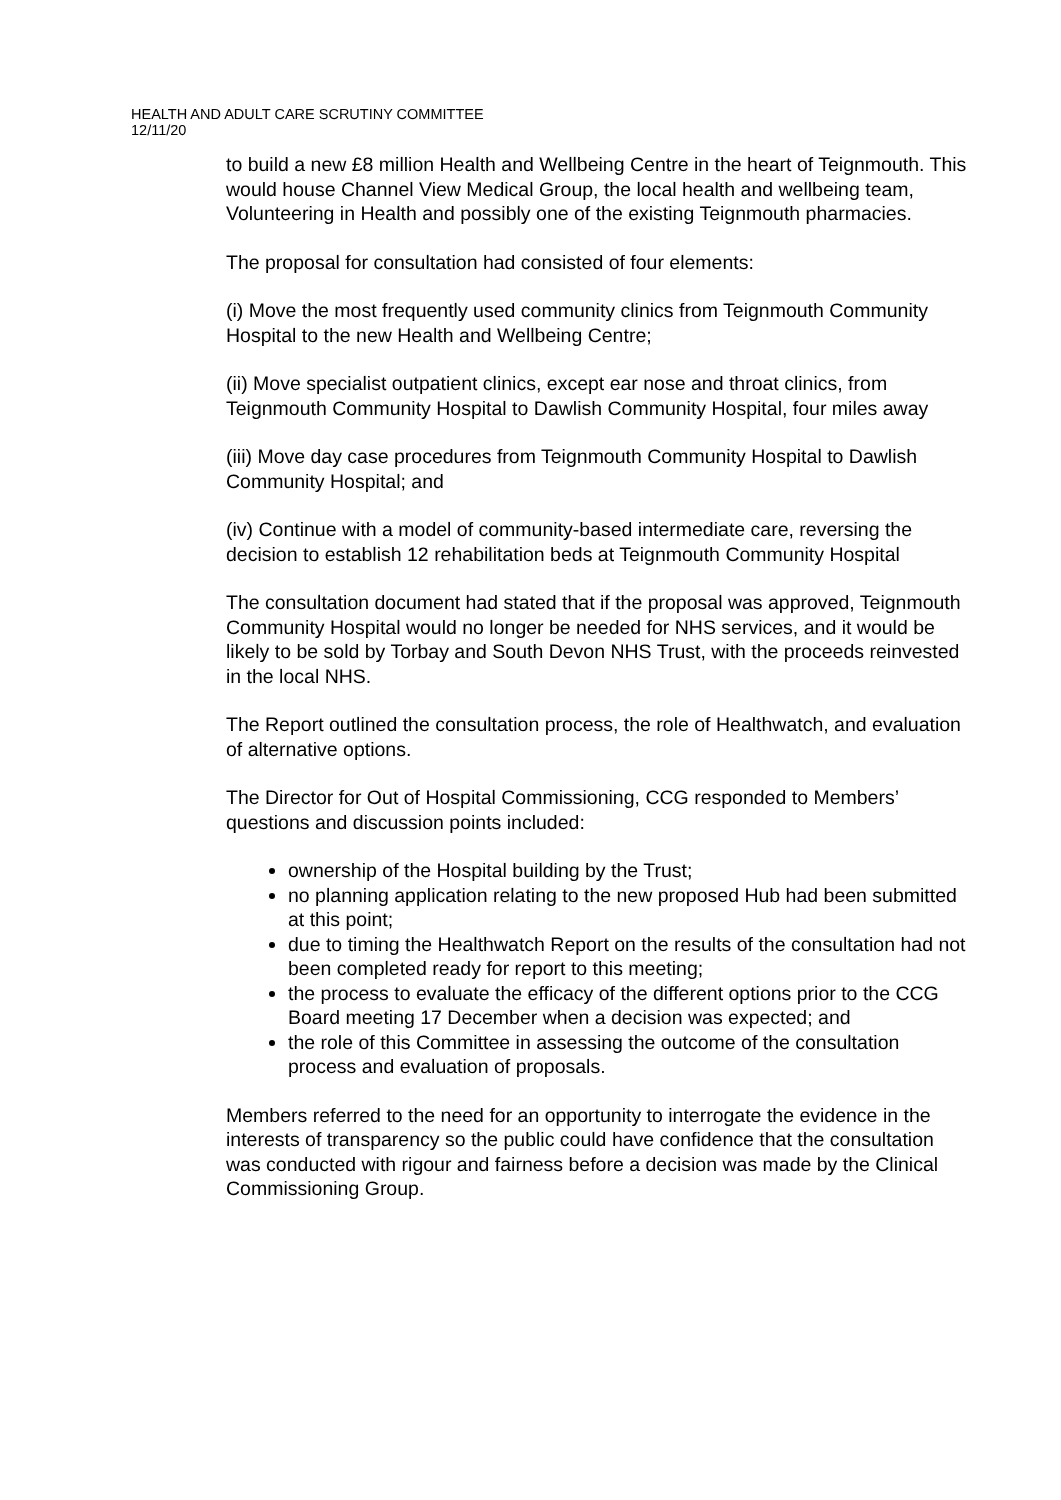HEALTH AND ADULT CARE SCRUTINY COMMITTEE
12/11/20
to build a new £8 million Health and Wellbeing Centre in the heart of Teignmouth. This would house Channel View Medical Group, the local health and wellbeing team, Volunteering in Health and possibly one of the existing Teignmouth pharmacies.
The proposal for consultation had consisted of four elements:
(i) Move the most frequently used community clinics from Teignmouth Community Hospital to the new Health and Wellbeing Centre;
(ii) Move specialist outpatient clinics, except ear nose and throat clinics, from Teignmouth Community Hospital to Dawlish Community Hospital, four miles away
(iii) Move day case procedures from Teignmouth Community Hospital to Dawlish Community Hospital; and
(iv) Continue with a model of community-based intermediate care, reversing the decision to establish 12 rehabilitation beds at Teignmouth Community Hospital
The consultation document had stated that if the proposal was approved, Teignmouth Community Hospital would no longer be needed for NHS services, and it would be likely to be sold by Torbay and South Devon NHS Trust, with the proceeds reinvested in the local NHS.
The Report outlined the consultation process, the role of Healthwatch, and evaluation of alternative options.
The Director for Out of Hospital Commissioning, CCG responded to Members’ questions and discussion points included:
ownership of the Hospital building by the Trust;
no planning application relating to the new proposed Hub had been submitted at this point;
due to timing the Healthwatch Report on the results of the consultation had not been completed ready for report to this meeting;
the process to evaluate the efficacy of the different options prior to the CCG Board meeting 17 December when a decision was expected; and
the role of this Committee in assessing the outcome of the consultation process and evaluation of proposals.
Members referred to the need for an opportunity to interrogate the evidence in the interests of transparency so the public could have confidence that the consultation was conducted with rigour and fairness before a decision was made by the Clinical Commissioning Group.